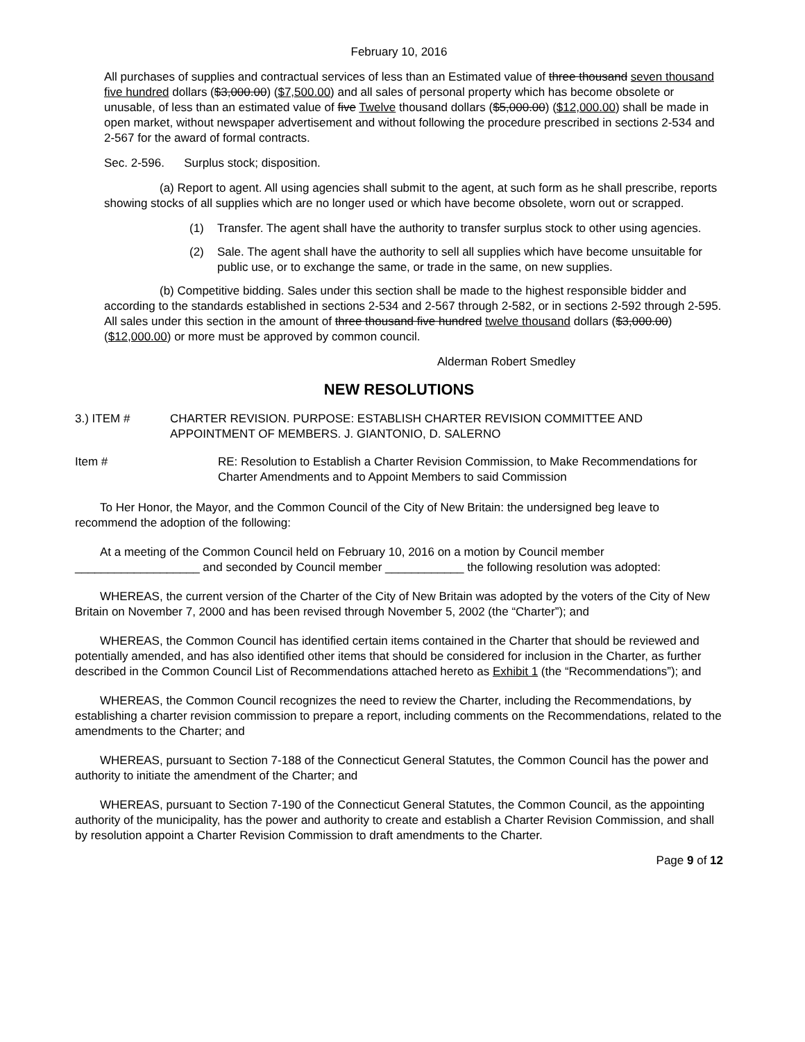February 10, 2016
All purchases of supplies and contractual services of less than an Estimated value of three thousand seven thousand five hundred dollars ($3,000.00) ($7,500.00) and all sales of personal property which has become obsolete or unusable, of less than an estimated value of five Twelve thousand dollars ($5,000.00) ($12,000.00) shall be made in open market, without newspaper advertisement and without following the procedure prescribed in sections 2-534 and 2-567 for the award of formal contracts.
Sec. 2-596. Surplus stock; disposition.
(a) Report to agent. All using agencies shall submit to the agent, at such form as he shall prescribe, reports showing stocks of all supplies which are no longer used or which have become obsolete, worn out or scrapped.
(1) Transfer. The agent shall have the authority to transfer surplus stock to other using agencies.
(2) Sale. The agent shall have the authority to sell all supplies which have become unsuitable for public use, or to exchange the same, or trade in the same, on new supplies.
(b) Competitive bidding. Sales under this section shall be made to the highest responsible bidder and according to the standards established in sections 2-534 and 2-567 through 2-582, or in sections 2-592 through 2-595. All sales under this section in the amount of three thousand five hundred twelve thousand dollars ($3,000.00) ($12,000.00) or more must be approved by common council.
Alderman Robert Smedley
NEW RESOLUTIONS
3.) ITEM # CHARTER REVISION. PURPOSE: ESTABLISH CHARTER REVISION COMMITTEE AND APPOINTMENT OF MEMBERS. J. GIANTONIO, D. SALERNO
Item # RE: Resolution to Establish a Charter Revision Commission, to Make Recommendations for Charter Amendments and to Appoint Members to said Commission
To Her Honor, the Mayor, and the Common Council of the City of New Britain: the undersigned beg leave to recommend the adoption of the following:
At a meeting of the Common Council held on February 10, 2016 on a motion by Council member ___________________ and seconded by Council member ____________ the following resolution was adopted:
WHEREAS, the current version of the Charter of the City of New Britain was adopted by the voters of the City of New Britain on November 7, 2000 and has been revised through November 5, 2002 (the “Charter”); and
WHEREAS, the Common Council has identified certain items contained in the Charter that should be reviewed and potentially amended, and has also identified other items that should be considered for inclusion in the Charter, as further described in the Common Council List of Recommendations attached hereto as Exhibit 1 (the “Recommendations”); and
WHEREAS, the Common Council recognizes the need to review the Charter, including the Recommendations, by establishing a charter revision commission to prepare a report, including comments on the Recommendations, related to the amendments to the Charter; and
WHEREAS, pursuant to Section 7-188 of the Connecticut General Statutes, the Common Council has the power and authority to initiate the amendment of the Charter; and
WHEREAS, pursuant to Section 7-190 of the Connecticut General Statutes, the Common Council, as the appointing authority of the municipality, has the power and authority to create and establish a Charter Revision Commission, and shall by resolution appoint a Charter Revision Commission to draft amendments to the Charter.
Page 9 of 12